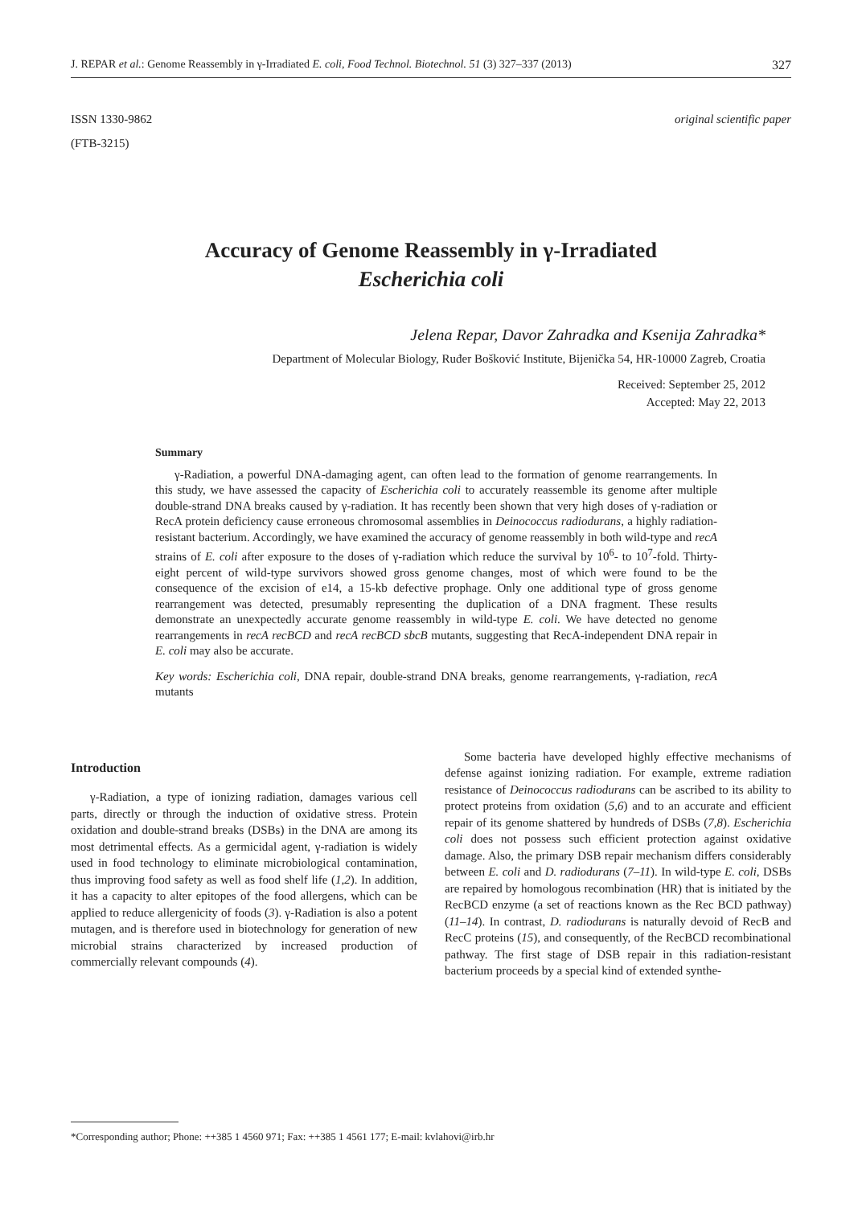J. REPAR et al.: Genome Reassembly in γ-Irradiated E. coli, Food Technol. Biotechnol. 51 (3) 327–337 (2013) 327
ISSN 1330-9862
(FTB-3215)
original scientific paper
Accuracy of Genome Reassembly in γ-Irradiated
Escherichia coli
Jelena Repar, Davor Zahradka and Ksenija Zahradka*
Department of Molecular Biology, Ruđer Bošković Institute, Bijenička 54, HR-10000 Zagreb, Croatia
Received: September 25, 2012
Accepted: May 22, 2013
Summary
γ-Radiation, a powerful DNA-damaging agent, can often lead to the formation of genome rearrangements. In this study, we have assessed the capacity of Escherichia coli to accurately reassemble its genome after multiple double-strand DNA breaks caused by γ-radiation. It has recently been shown that very high doses of γ-radiation or RecA protein deficiency cause erroneous chromosomal assemblies in Deinococcus radiodurans, a highly radiation-resistant bacterium. Accordingly, we have examined the accuracy of genome reassembly in both wild-type and recA strains of E. coli after exposure to the doses of γ-radiation which reduce the survival by 10<sup>6</sup>- to 10<sup>7</sup>-fold. Thirty-eight percent of wild-type survivors showed gross genome changes, most of which were found to be the consequence of the excision of e14, a 15-kb defective prophage. Only one additional type of gross genome rearrangement was detected, presumably representing the duplication of a DNA fragment. These results demonstrate an unexpectedly accurate genome reassembly in wild-type E. coli. We have detected no genome rearrangements in recA recBCD and recA recBCD sbcB mutants, suggesting that RecA-independent DNA repair in E. coli may also be accurate.
Key words: Escherichia coli, DNA repair, double-strand DNA breaks, genome rearrangements, γ-radiation, recA mutants
Introduction
γ-Radiation, a type of ionizing radiation, damages various cell parts, directly or through the induction of oxidative stress. Protein oxidation and double-strand breaks (DSBs) in the DNA are among its most detrimental effects. As a germicidal agent, γ-radiation is widely used in food technology to eliminate microbiological contamination, thus improving food safety as well as food shelf life (1,2). In addition, it has a capacity to alter epitopes of the food allergens, which can be applied to reduce allergenicity of foods (3). γ-Radiation is also a potent mutagen, and is therefore used in biotechnology for generation of new microbial strains characterized by increased production of commercially relevant compounds (4).
Some bacteria have developed highly effective mechanisms of defense against ionizing radiation. For example, extreme radiation resistance of Deinococcus radiodurans can be ascribed to its ability to protect proteins from oxidation (5,6) and to an accurate and efficient repair of its genome shattered by hundreds of DSBs (7,8). Escherichia coli does not possess such efficient protection against oxidative damage. Also, the primary DSB repair mechanism differs considerably between E. coli and D. radiodurans (7–11). In wild-type E. coli, DSBs are repaired by homologous recombination (HR) that is initiated by the RecBCD enzyme (a set of reactions known as the Rec BCD pathway) (11–14). In contrast, D. radiodurans is naturally devoid of RecB and RecC proteins (15), and consequently, of the RecBCD recombinational pathway. The first stage of DSB repair in this radiation-resistant bacterium proceeds by a special kind of extended synthe-
*Corresponding author; Phone: ++385 1 4560 971; Fax: ++385 1 4561 177; E-mail: kvlahovi@irb.hr